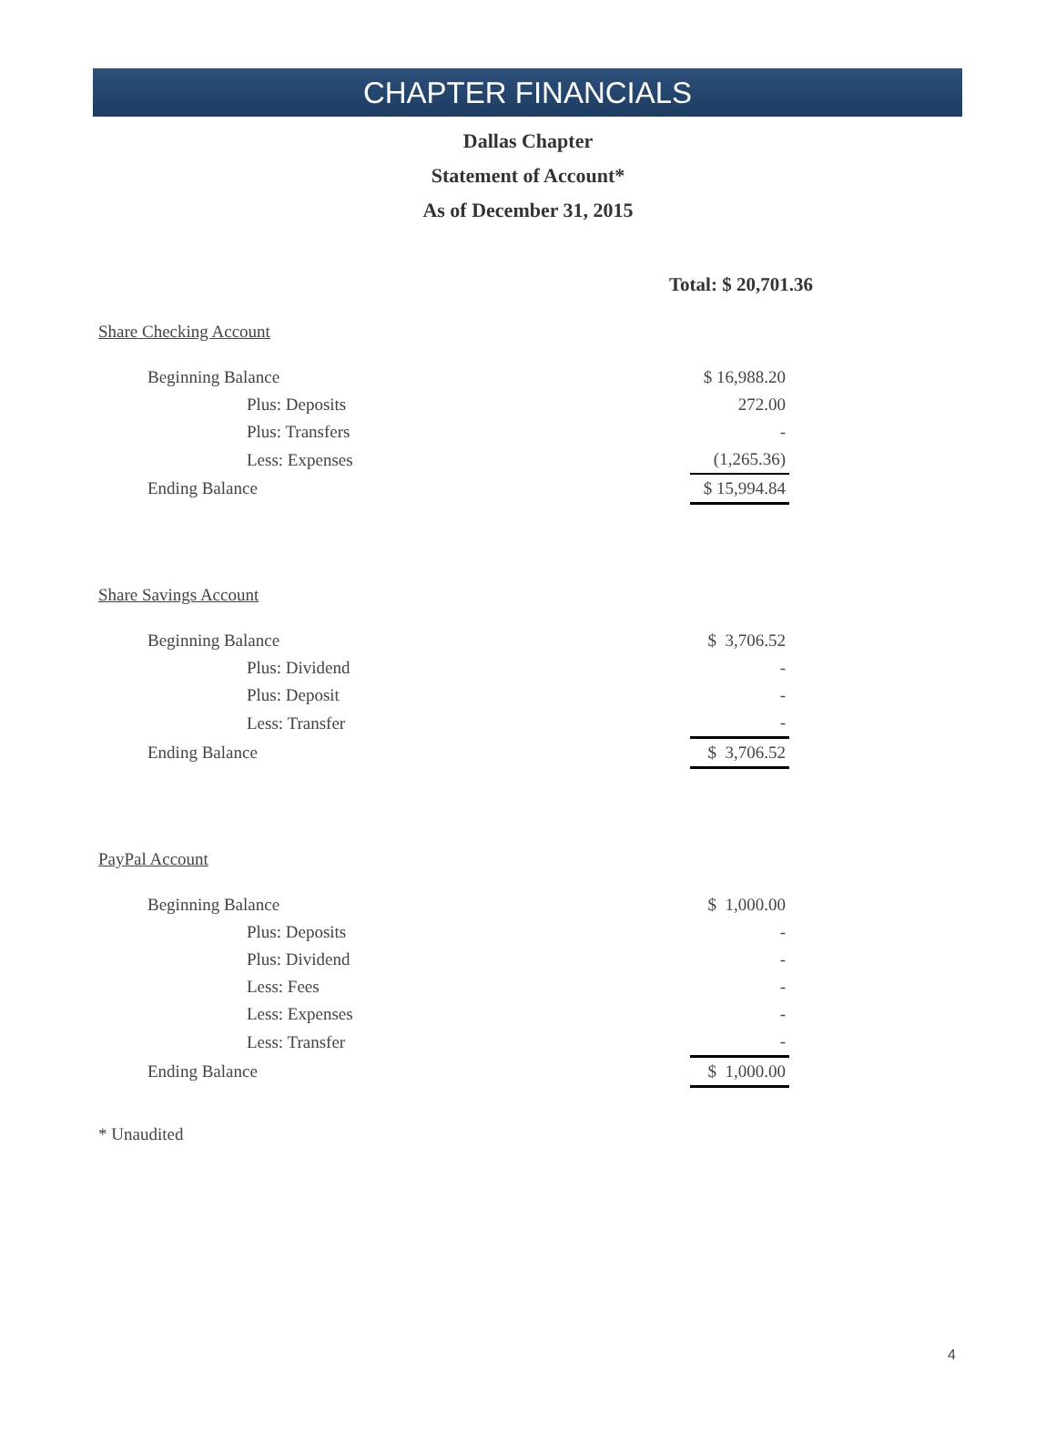CHAPTER FINANCIALS
Dallas Chapter
Statement of Account*
As of December 31, 2015
Total: $ 20,701.36
Share Checking Account
| Beginning Balance | $ 16,988.20 |
| Plus: Deposits | 272.00 |
| Plus: Transfers | - |
| Less: Expenses | (1,265.36) |
| Ending Balance | $ 15,994.84 |
Share Savings Account
| Beginning Balance | $ 3,706.52 |
| Plus: Dividend | - |
| Plus: Deposit | - |
| Less: Transfer | - |
| Ending Balance | $ 3,706.52 |
PayPal Account
| Beginning Balance | $ 1,000.00 |
| Plus: Deposits | - |
| Plus: Dividend | - |
| Less: Fees | - |
| Less: Expenses | - |
| Less: Transfer | - |
| Ending Balance | $ 1,000.00 |
* Unaudited
4